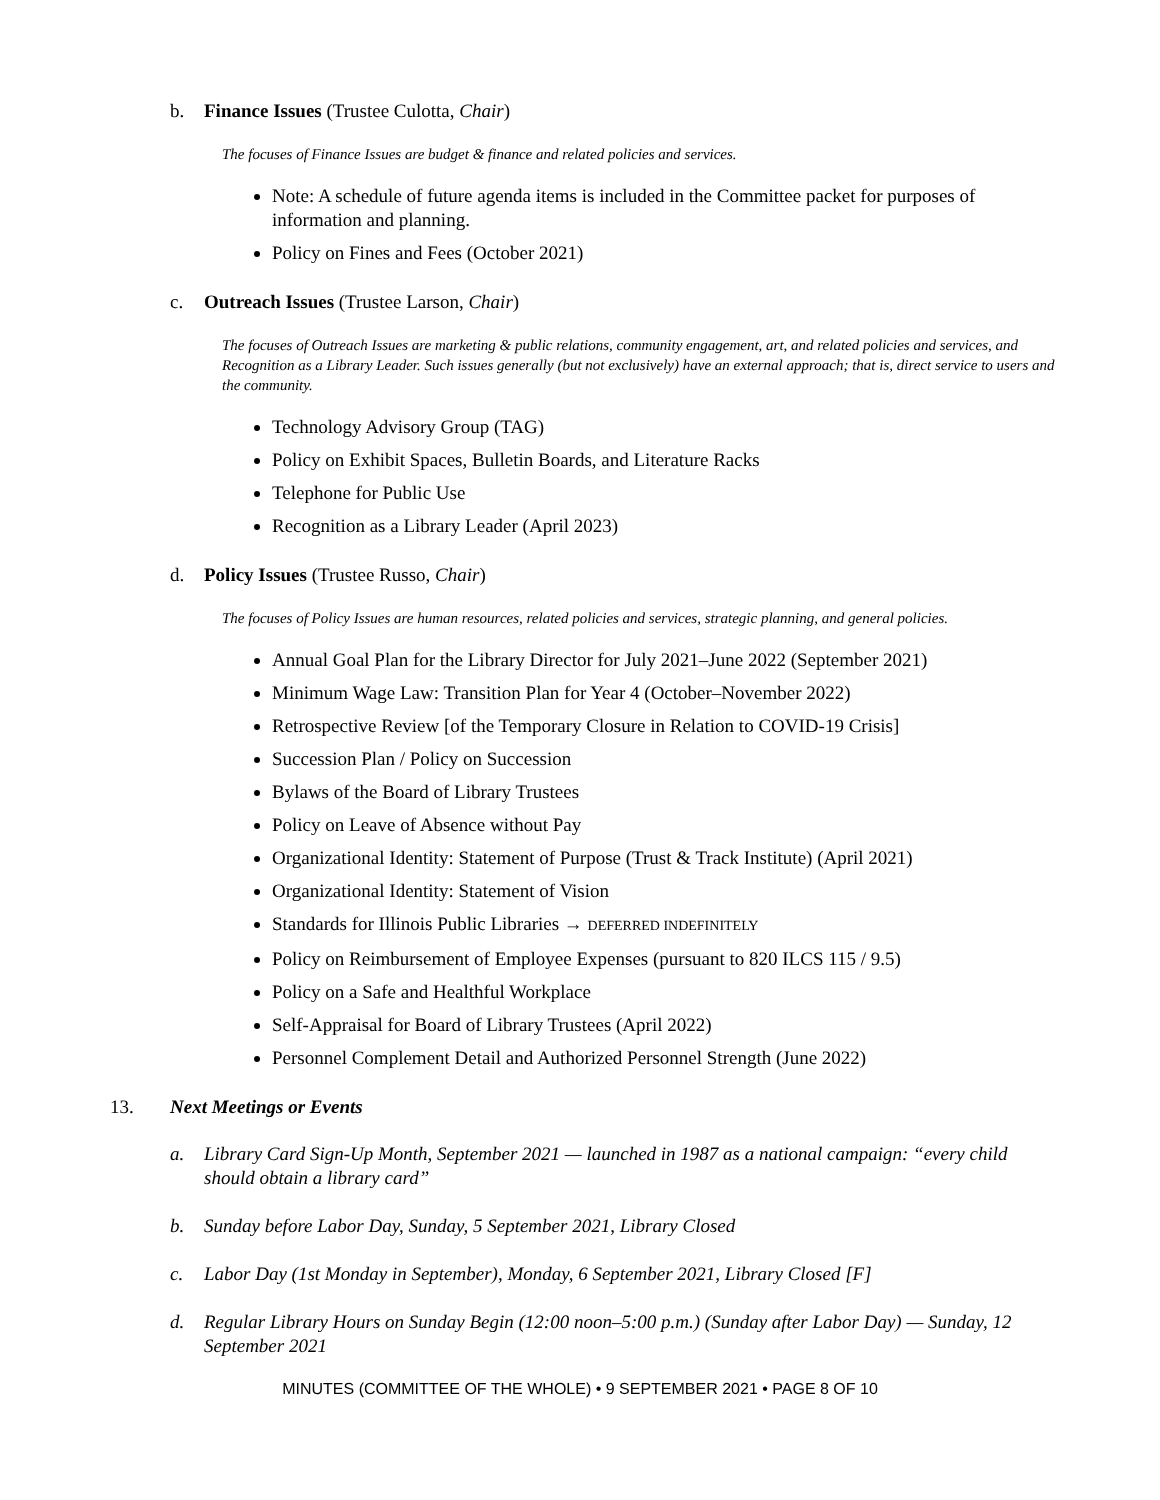b. Finance Issues (Trustee Culotta, Chair)
The focuses of Finance Issues are budget & finance and related policies and services.
Note: A schedule of future agenda items is included in the Committee packet for purposes of information and planning.
Policy on Fines and Fees (October 2021)
c. Outreach Issues (Trustee Larson, Chair)
The focuses of Outreach Issues are marketing & public relations, community engagement, art, and related policies and services, and Recognition as a Library Leader. Such issues generally (but not exclusively) have an external approach; that is, direct service to users and the community.
Technology Advisory Group (TAG)
Policy on Exhibit Spaces, Bulletin Boards, and Literature Racks
Telephone for Public Use
Recognition as a Library Leader (April 2023)
d. Policy Issues (Trustee Russo, Chair)
The focuses of Policy Issues are human resources, related policies and services, strategic planning, and general policies.
Annual Goal Plan for the Library Director for July 2021–June 2022 (September 2021)
Minimum Wage Law: Transition Plan for Year 4 (October–November 2022)
Retrospective Review [of the Temporary Closure in Relation to COVID-19 Crisis]
Succession Plan / Policy on Succession
Bylaws of the Board of Library Trustees
Policy on Leave of Absence without Pay
Organizational Identity: Statement of Purpose (Trust & Track Institute) (April 2021)
Organizational Identity: Statement of Vision
Standards for Illinois Public Libraries → DEFERRED INDEFINITELY
Policy on Reimbursement of Employee Expenses (pursuant to 820 ILCS 115 / 9.5)
Policy on a Safe and Healthful Workplace
Self-Appraisal for Board of Library Trustees (April 2022)
Personnel Complement Detail and Authorized Personnel Strength (June 2022)
13. Next Meetings or Events
a. Library Card Sign-Up Month, September 2021 — launched in 1987 as a national campaign: “every child should obtain a library card”
b. Sunday before Labor Day, Sunday, 5 September 2021, Library Closed
c. Labor Day (1st Monday in September), Monday, 6 September 2021, Library Closed [F]
d. Regular Library Hours on Sunday Begin (12:00 noon–5:00 p.m.) (Sunday after Labor Day) — Sunday, 12 September 2021
MINUTES (COMMITTEE OF THE WHOLE) • 9 SEPTEMBER 2021 • PAGE 8 OF 10